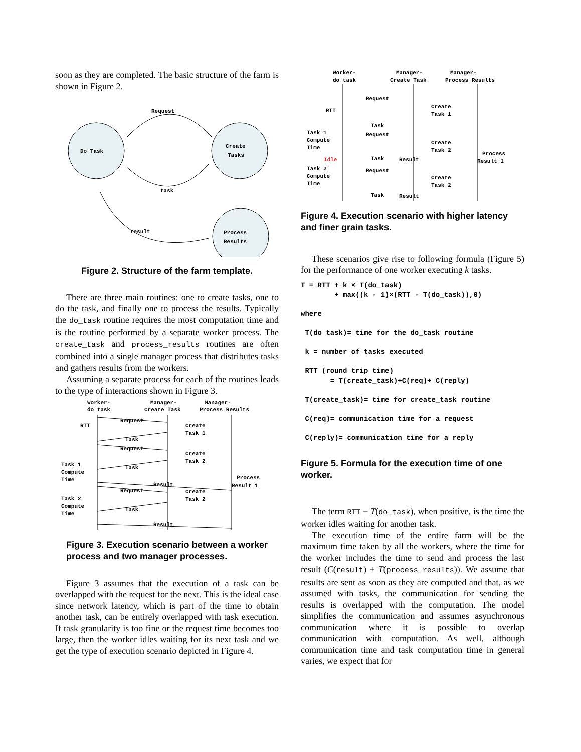soon as they are completed. The basic structure of the farm is shown in Figure 2.
Do Task
Create
Tasks
Process
Results
Request
task
result
Figure 2. Structure of the farm template.
There are three main routines: one to create tasks, one to do the task, and finally one to process the results. Typically the do_task routine requires the most computation time and is the routine performed by a separate worker process. The create_task and process_results routines are often combined into a single manager process that distributes tasks and gathers results from the workers.
Assuming a separate process for each of the routines leads to the type of interactions shown in Figure 3.
Worker-
do task
Manager-
Create Task
Manager-
Process Results
RTT
Task 1
Compute
Time
Task 2
Compute
Time
Create
Task 1
Create
Task 2
Create
Task 2
Process
Result 1
Request
Task
Request
Task
Result
Request
Task
Result
Figure 3. Execution scenario between a worker process and two manager processes.
Figure 3 assumes that the execution of a task can be overlapped with the request for the next. This is the ideal case since network latency, which is part of the time to obtain another task, can be entirely overlapped with task execution. If task granularity is too fine or the request time becomes too large, then the worker idles waiting for its next task and we get the type of execution scenario depicted in Figure 4.
Worker-
do task
Manager-
Create Task
Manager-
Process Results
RTT
Task 1
Compute
Time
Idle
Task 2
Compute
Time
Create
Task 1
Create
Task 2
Create
Task 2
Process
Result 1
Request
Task
Request
Task
Result
Request
Task
Result
Figure 4. Execution scenario with higher latency and finer grain tasks.
These scenarios give rise to following formula (Figure 5) for the performance of one worker executing k tasks.
T = RTT + k × T(do_task)
        + max((k - 1)×(RTT - T(do_task)),0)

where

 T(do task)= time for the do_task routine

 k = number of tasks executed

 RTT (round trip time)
       = T(create_task)+C(req)+ C(reply)

 T(create_task)= time for create_task routine

 C(req)= communication time for a request

 C(reply)= communication time for a reply
Figure 5. Formula for the execution time of one worker.
The term RTT − T(do_task), when positive, is the time the worker idles waiting for another task.
The execution time of the entire farm will be the maximum time taken by all the workers, where the time for the worker includes the time to send and process the last result (C(result) + T(process_results)). We assume that results are sent as soon as they are computed and that, as we assumed with tasks, the communication for sending the results is overlapped with the computation. The model simplifies the communication and assumes asynchronous communication where it is possible to overlap communication with computation. As well, although communication time and task computation time in general varies, we expect that for